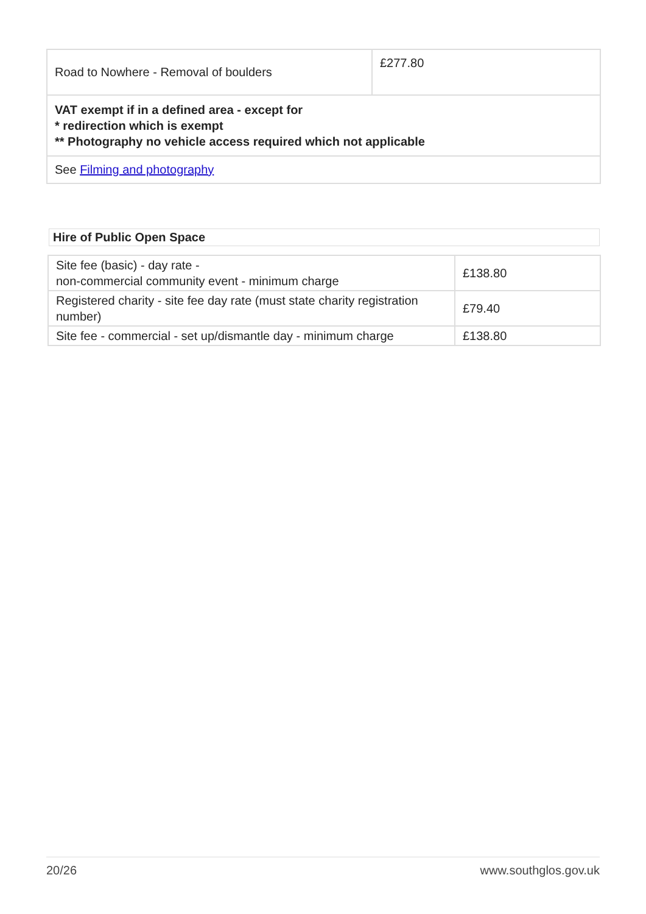| Road to Nowhere - Removal of boulders | £277.80 |
| VAT exempt if in a defined area - except for * redirection which is exempt ** Photography no vehicle access required which not applicable | |
| See Filming and photography | |
Hire of Public Open Space
| Site fee (basic) - day rate - non-commercial community event - minimum charge | £138.80 |
| Registered charity - site fee day rate (must state charity registration number) | £79.40 |
| Site fee - commercial - set up/dismantle day - minimum charge | £138.80 |
20/26 www.southglos.gov.uk